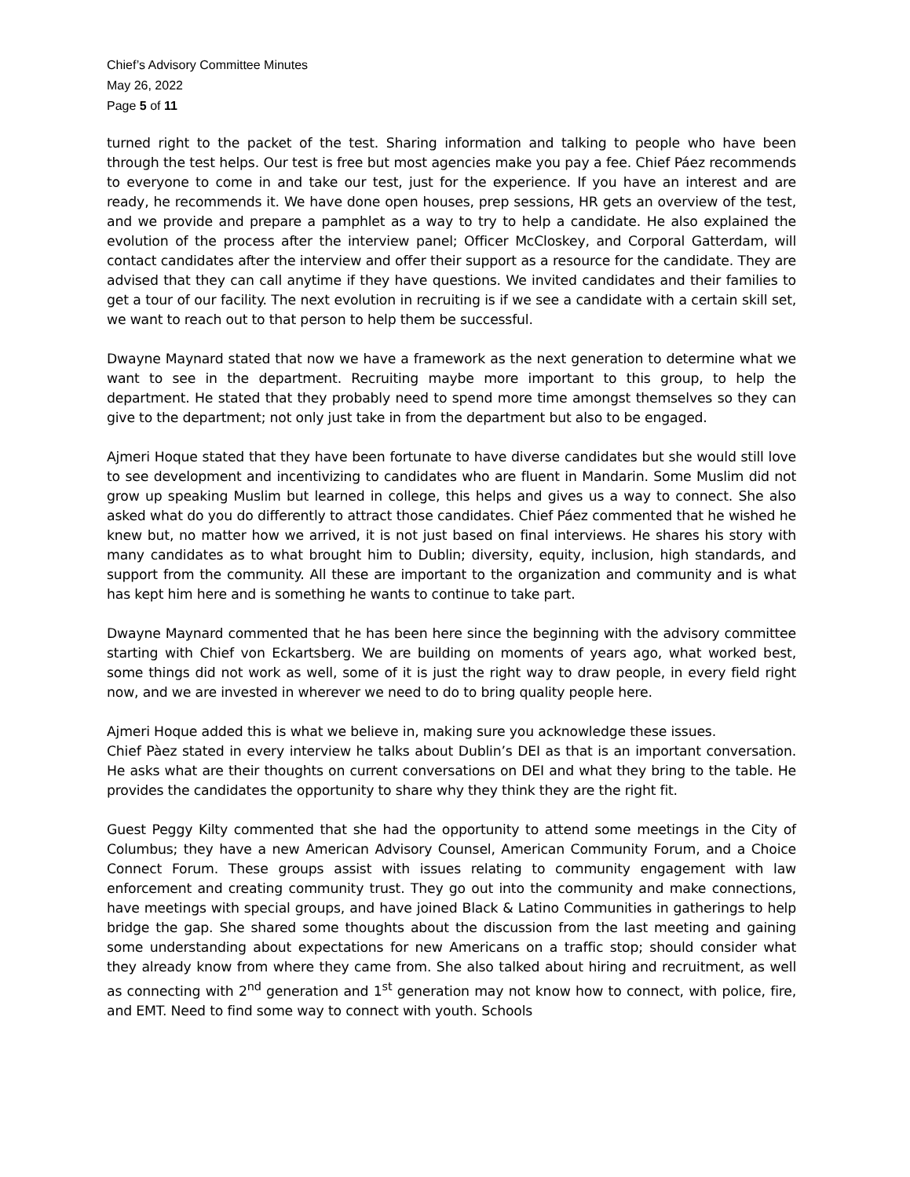Chief’s Advisory Committee Minutes
May 26, 2022
Page 5 of 11
turned right to the packet of the test. Sharing information and talking to people who have been through the test helps. Our test is free but most agencies make you pay a fee. Chief Páez recommends to everyone to come in and take our test, just for the experience. If you have an interest and are ready, he recommends it. We have done open houses, prep sessions, HR gets an overview of the test, and we provide and prepare a pamphlet as a way to try to help a candidate. He also explained the evolution of the process after the interview panel; Officer McCloskey, and Corporal Gatterdam, will contact candidates after the interview and offer their support as a resource for the candidate. They are advised that they can call anytime if they have questions. We invited candidates and their families to get a tour of our facility. The next evolution in recruiting is if we see a candidate with a certain skill set, we want to reach out to that person to help them be successful.
Dwayne Maynard stated that now we have a framework as the next generation to determine what we want to see in the department. Recruiting maybe more important to this group, to help the department. He stated that they probably need to spend more time amongst themselves so they can give to the department; not only just take in from the department but also to be engaged.
Ajmeri Hoque stated that they have been fortunate to have diverse candidates but she would still love to see development and incentivizing to candidates who are fluent in Mandarin. Some Muslim did not grow up speaking Muslim but learned in college, this helps and gives us a way to connect. She also asked what do you do differently to attract those candidates. Chief Páez commented that he wished he knew but, no matter how we arrived, it is not just based on final interviews. He shares his story with many candidates as to what brought him to Dublin; diversity, equity, inclusion, high standards, and support from the community. All these are important to the organization and community and is what has kept him here and is something he wants to continue to take part.
Dwayne Maynard commented that he has been here since the beginning with the advisory committee starting with Chief von Eckartsberg. We are building on moments of years ago, what worked best, some things did not work as well, some of it is just the right way to draw people, in every field right now, and we are invested in wherever we need to do to bring quality people here.
Ajmeri Hoque added this is what we believe in, making sure you acknowledge these issues.
Chief Pàez stated in every interview he talks about Dublin’s DEI as that is an important conversation. He asks what are their thoughts on current conversations on DEI and what they bring to the table. He provides the candidates the opportunity to share why they think they are the right fit.
Guest Peggy Kilty commented that she had the opportunity to attend some meetings in the City of Columbus; they have a new American Advisory Counsel, American Community Forum, and a Choice Connect Forum. These groups assist with issues relating to community engagement with law enforcement and creating community trust. They go out into the community and make connections, have meetings with special groups, and have joined Black & Latino Communities in gatherings to help bridge the gap. She shared some thoughts about the discussion from the last meeting and gaining some understanding about expectations for new Americans on a traffic stop; should consider what they already know from where they came from. She also talked about hiring and recruitment, as well as connecting with 2<sup>nd</sup> generation and 1<sup>st</sup> generation may not know how to connect, with police, fire, and EMT. Need to find some way to connect with youth. Schools